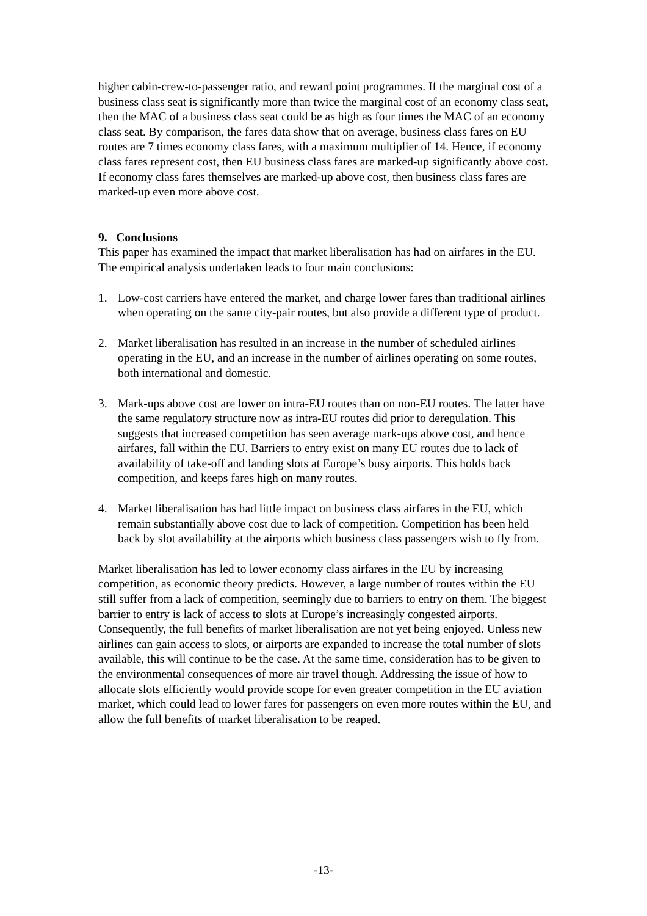higher cabin-crew-to-passenger ratio, and reward point programmes. If the marginal cost of a business class seat is significantly more than twice the marginal cost of an economy class seat, then the MAC of a business class seat could be as high as four times the MAC of an economy class seat. By comparison, the fares data show that on average, business class fares on EU routes are 7 times economy class fares, with a maximum multiplier of 14. Hence, if economy class fares represent cost, then EU business class fares are marked-up significantly above cost. If economy class fares themselves are marked-up above cost, then business class fares are marked-up even more above cost.
9. Conclusions
This paper has examined the impact that market liberalisation has had on airfares in the EU. The empirical analysis undertaken leads to four main conclusions:
1. Low-cost carriers have entered the market, and charge lower fares than traditional airlines when operating on the same city-pair routes, but also provide a different type of product.
2. Market liberalisation has resulted in an increase in the number of scheduled airlines operating in the EU, and an increase in the number of airlines operating on some routes, both international and domestic.
3. Mark-ups above cost are lower on intra-EU routes than on non-EU routes. The latter have the same regulatory structure now as intra-EU routes did prior to deregulation. This suggests that increased competition has seen average mark-ups above cost, and hence airfares, fall within the EU. Barriers to entry exist on many EU routes due to lack of availability of take-off and landing slots at Europe’s busy airports. This holds back competition, and keeps fares high on many routes.
4. Market liberalisation has had little impact on business class airfares in the EU, which remain substantially above cost due to lack of competition. Competition has been held back by slot availability at the airports which business class passengers wish to fly from.
Market liberalisation has led to lower economy class airfares in the EU by increasing competition, as economic theory predicts. However, a large number of routes within the EU still suffer from a lack of competition, seemingly due to barriers to entry on them. The biggest barrier to entry is lack of access to slots at Europe’s increasingly congested airports. Consequently, the full benefits of market liberalisation are not yet being enjoyed. Unless new airlines can gain access to slots, or airports are expanded to increase the total number of slots available, this will continue to be the case. At the same time, consideration has to be given to the environmental consequences of more air travel though. Addressing the issue of how to allocate slots efficiently would provide scope for even greater competition in the EU aviation market, which could lead to lower fares for passengers on even more routes within the EU, and allow the full benefits of market liberalisation to be reaped.
-13-